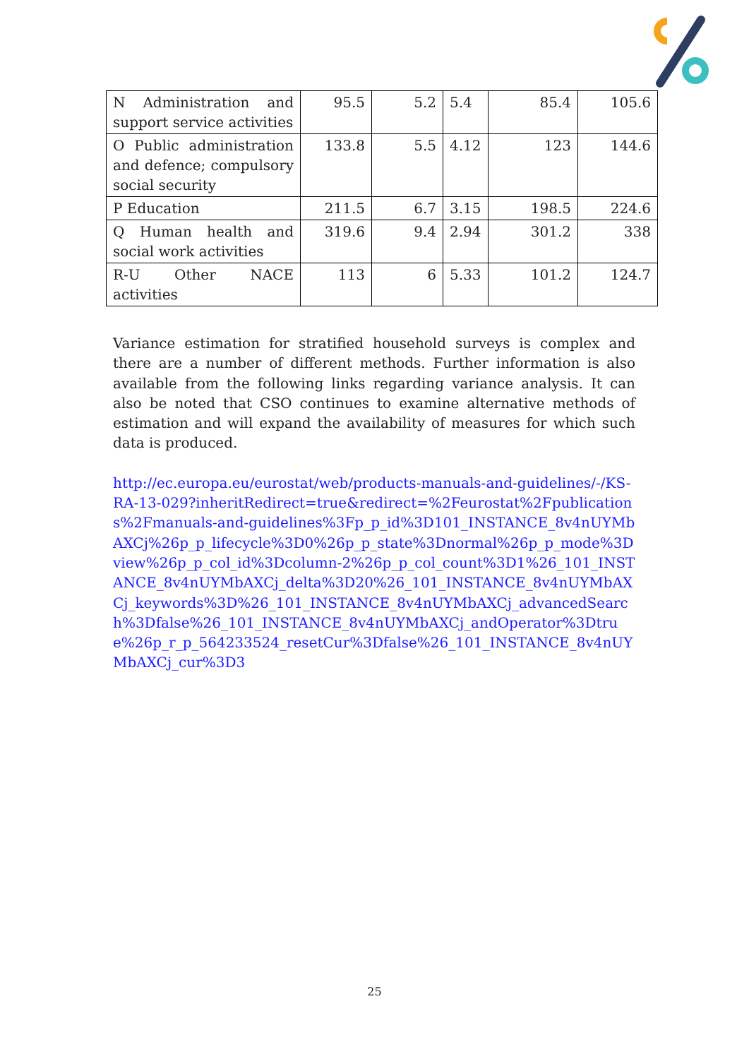| N Administration and support service activities | 95.5 | 5.2 | 5.4 | 85.4 | 105.6 |
| O Public administration and defence; compulsory social security | 133.8 | 5.5 | 4.12 | 123 | 144.6 |
| P Education | 211.5 | 6.7 | 3.15 | 198.5 | 224.6 |
| Q Human health and social work activities | 319.6 | 9.4 | 2.94 | 301.2 | 338 |
| R-U Other NACE activities | 113 | 6 | 5.33 | 101.2 | 124.7 |
Variance estimation for stratified household surveys is complex and there are a number of different methods. Further information is also available from the following links regarding variance analysis. It can also be noted that CSO continues to examine alternative methods of estimation and will expand the availability of measures for which such data is produced.
http://ec.europa.eu/eurostat/web/products-manuals-and-guidelines/-/KS-RA-13-029?inheritRedirect=true&redirect=%2Feurostat%2Fpublications%2Fmanuals-and-guidelines%3Fp_p_id%3D101_INSTANCE_8v4nUYMbAXCj%26p_p_lifecycle%3D0%26p_p_state%3Dnormal%26p_p_mode%3Dview%26p_p_col_id%3Dcolumn-2%26p_p_col_count%3D1%26_101_INSTANCE_8v4nUYMbAXCj_delta%3D20%26_101_INSTANCE_8v4nUYMbAXCj_keywords%3D%26_101_INSTANCE_8v4nUYMbAXCj_advancedSearch%3Dfalse%26_101_INSTANCE_8v4nUYMbAXCj_andOperator%3Dtrue%26p_r_p_564233524_resetCur%3Dfalse%26_101_INSTANCE_8v4nUYMbAXCj_cur%3D3
25